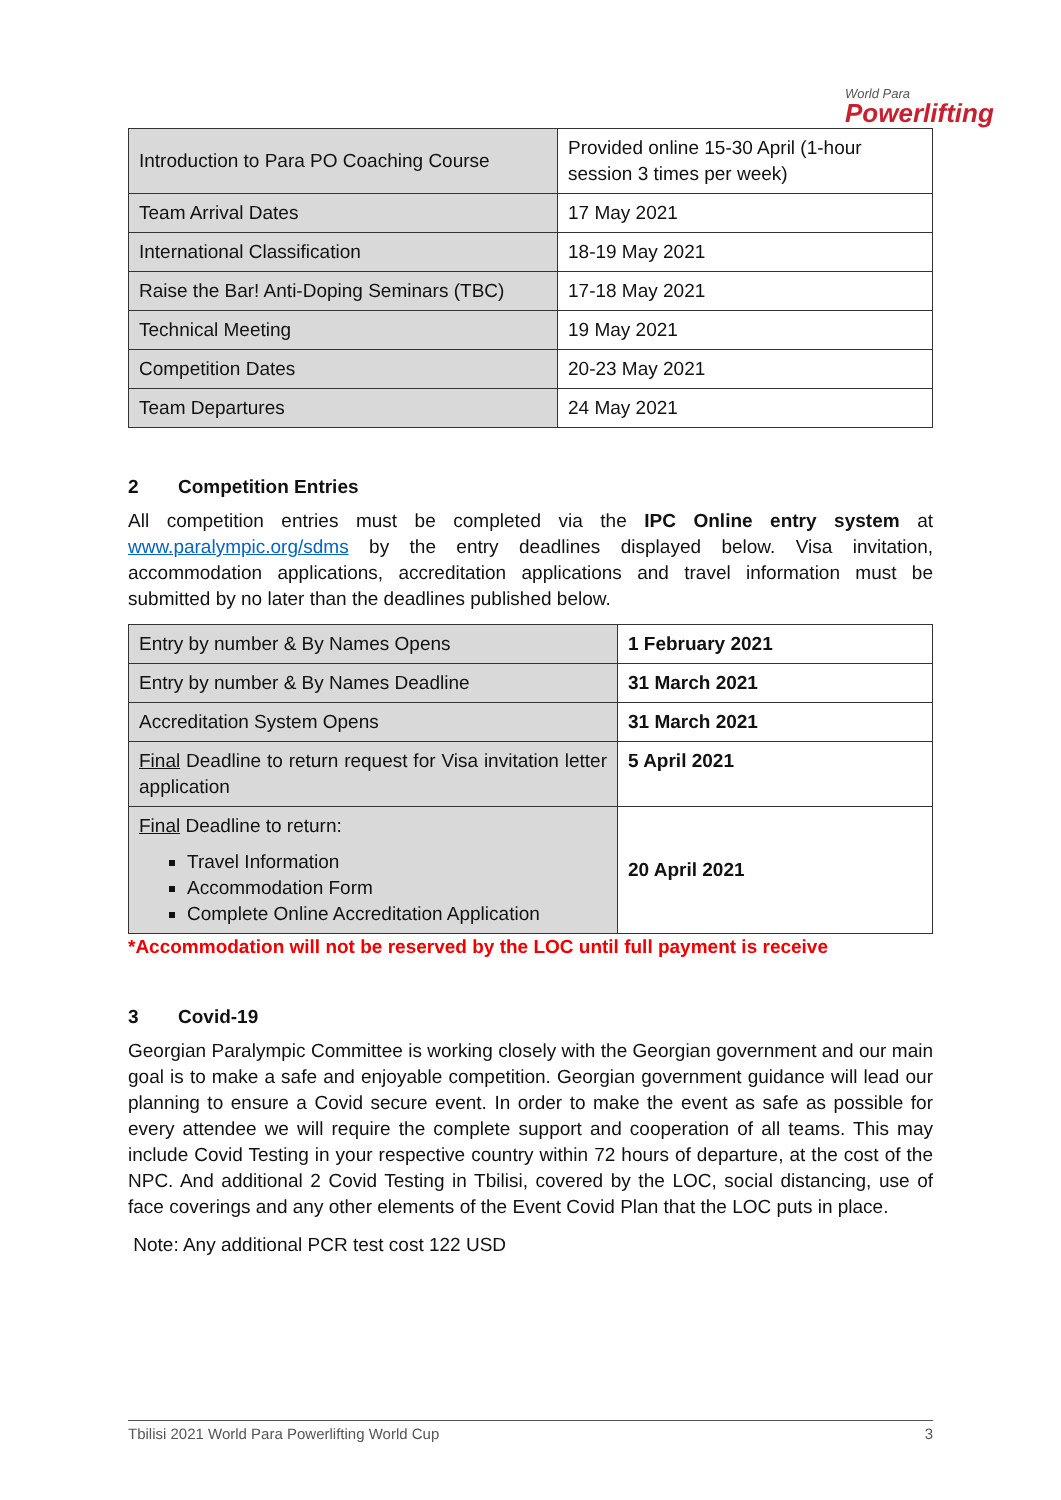World Para
Powerlifting
| Introduction to Para PO Coaching Course | Provided online 15-30 April (1-hour session 3 times per week) |
| Team Arrival Dates | 17 May 2021 |
| International Classification | 18-19 May 2021 |
| Raise the Bar! Anti-Doping Seminars (TBC) | 17-18 May 2021 |
| Technical Meeting | 19 May 2021 |
| Competition Dates | 20-23 May 2021 |
| Team Departures | 24 May 2021 |
2 Competition Entries
All competition entries must be completed via the IPC Online entry system at www.paralympic.org/sdms by the entry deadlines displayed below. Visa invitation, accommodation applications, accreditation applications and travel information must be submitted by no later than the deadlines published below.
| Entry by number & By Names Opens | 1 February 2021 |
| Entry by number & By Names Deadline | 31 March 2021 |
| Accreditation System Opens | 31 March 2021 |
| Final Deadline to return request for Visa invitation letter application | 5 April 2021 |
| Final Deadline to return: Travel Information Accommodation Form Complete Online Accreditation Application | 20 April 2021 |
*Accommodation will not be reserved by the LOC until full payment is receive
3 Covid-19
Georgian Paralympic Committee is working closely with the Georgian government and our main goal is to make a safe and enjoyable competition. Georgian government guidance will lead our planning to ensure a Covid secure event. In order to make the event as safe as possible for every attendee we will require the complete support and cooperation of all teams. This may include Covid Testing in your respective country within 72 hours of departure, at the cost of the NPC. And additional 2 Covid Testing in Tbilisi, covered by the LOC, social distancing, use of face coverings and any other elements of the Event Covid Plan that the LOC puts in place.
Note: Any additional PCR test cost 122 USD
Tbilisi 2021 World Para Powerlifting World Cup 3